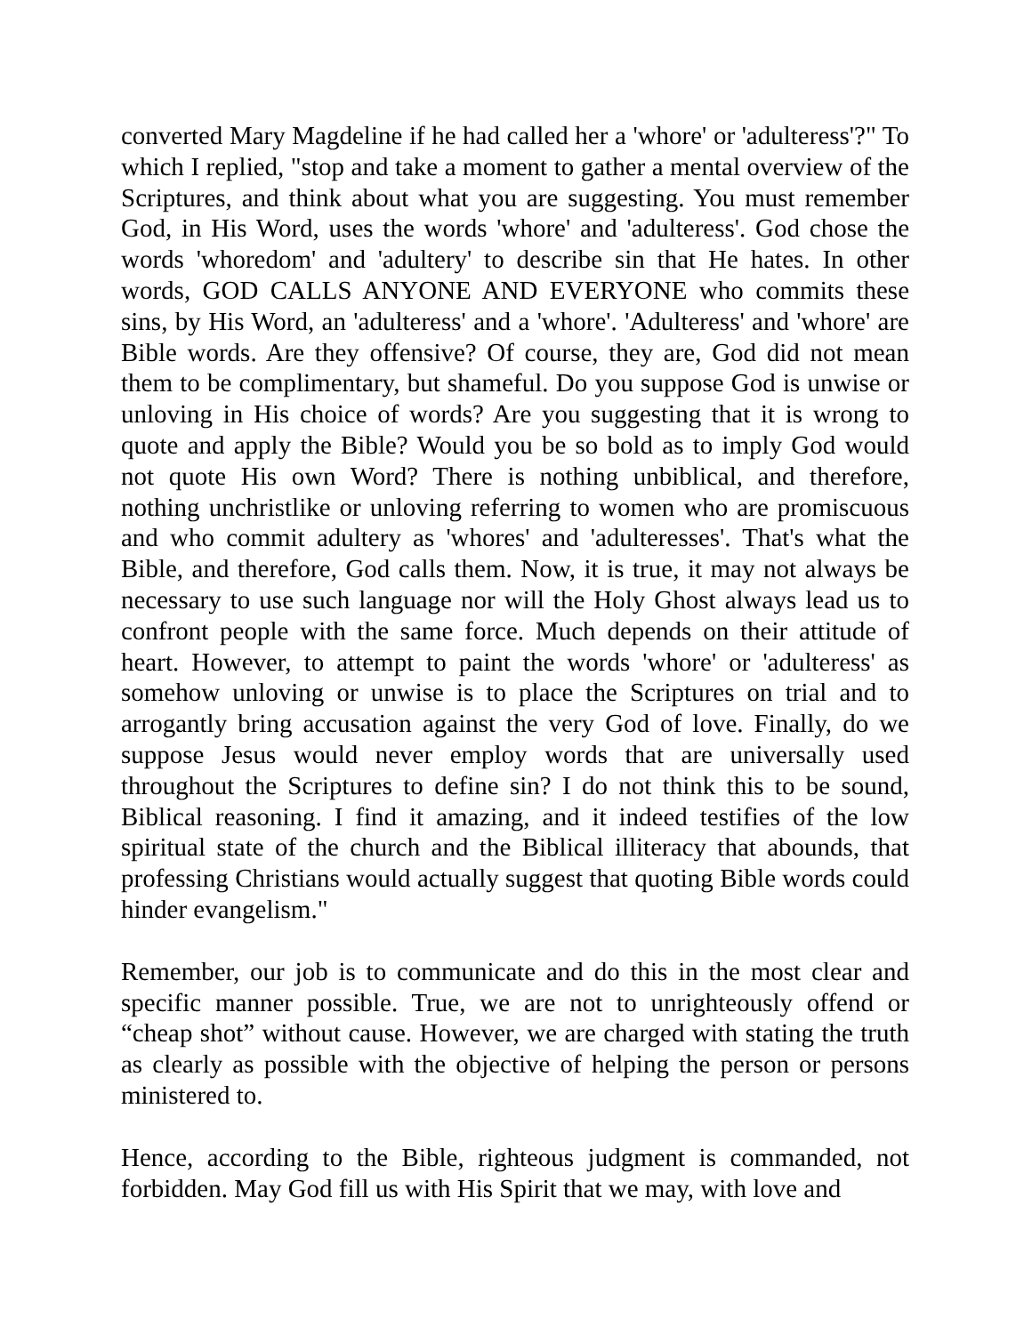converted Mary Magdeline if he had called her a 'whore' or 'adulteress'?" To which I replied, "stop and take a moment to gather a mental overview of the Scriptures, and think about what you are suggesting. You must remember God, in His Word, uses the words 'whore' and 'adulteress'. God chose the words 'whoredom' and 'adultery' to describe sin that He hates. In other words, GOD CALLS ANYONE AND EVERYONE who commits these sins, by His Word, an 'adulteress' and a 'whore'. 'Adulteress' and 'whore' are Bible words. Are they offensive? Of course, they are, God did not mean them to be complimentary, but shameful. Do you suppose God is unwise or unloving in His choice of words? Are you suggesting that it is wrong to quote and apply the Bible? Would you be so bold as to imply God would not quote His own Word? There is nothing unbiblical, and therefore, nothing unchristlike or unloving referring to women who are promiscuous and who commit adultery as 'whores' and 'adulteresses'. That's what the Bible, and therefore, God calls them. Now, it is true, it may not always be necessary to use such language nor will the Holy Ghost always lead us to confront people with the same force. Much depends on their attitude of heart. However, to attempt to paint the words 'whore' or 'adulteress' as somehow unloving or unwise is to place the Scriptures on trial and to arrogantly bring accusation against the very God of love. Finally, do we suppose Jesus would never employ words that are universally used throughout the Scriptures to define sin? I do not think this to be sound, Biblical reasoning. I find it amazing, and it indeed testifies of the low spiritual state of the church and the Biblical illiteracy that abounds, that professing Christians would actually suggest that quoting Bible words could hinder evangelism."
Remember, our job is to communicate and do this in the most clear and specific manner possible. True, we are not to unrighteously offend or “cheap shot” without cause. However, we are charged with stating the truth as clearly as possible with the objective of helping the person or persons ministered to.
Hence, according to the Bible, righteous judgment is commanded, not forbidden. May God fill us with His Spirit that we may, with love and